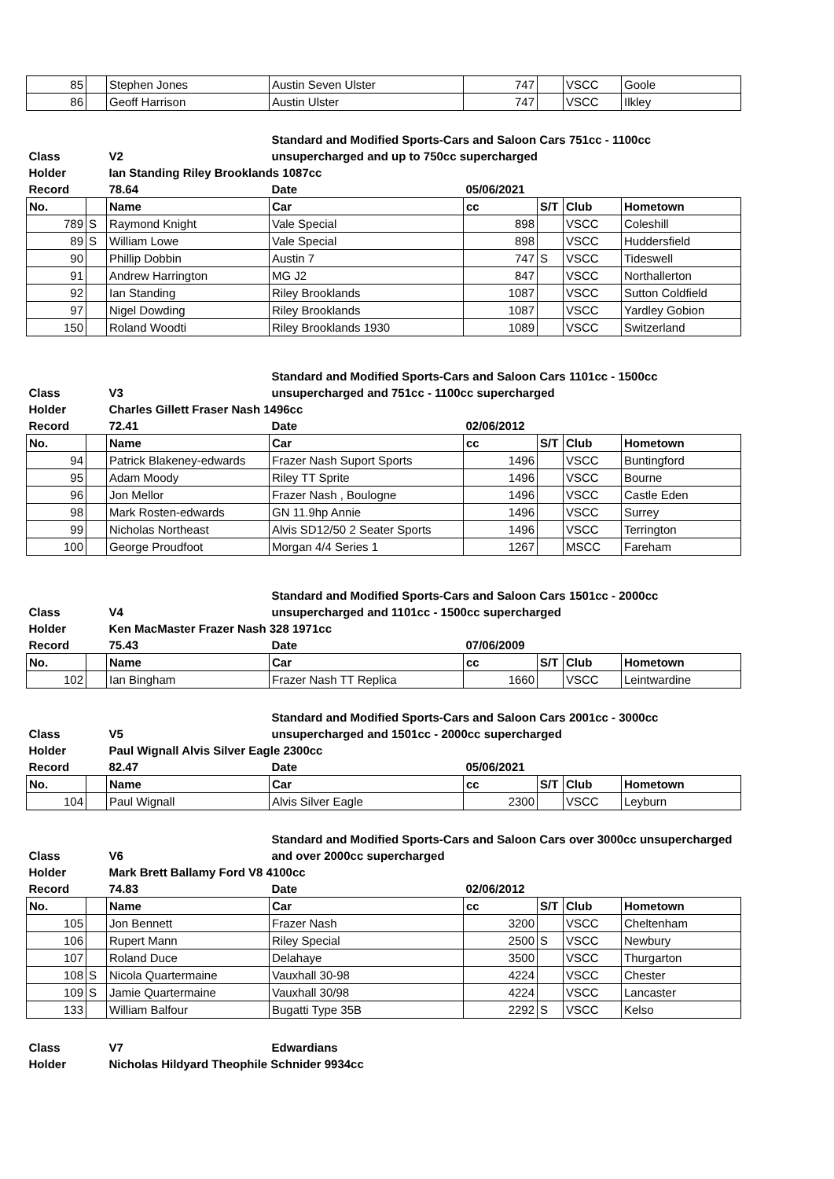| 85 | | Stephen Jones | Austin Seven Ulster | 747 | | VSCC | Goole |
| 86 | | Geoff Harrison | Austin Ulster | 747 | | VSCC | Ilkley |
| | | | Standard and Modified Sports-Cars and Saloon Cars 751cc - 1100cc | | | | |
| Class | | V2 | unsupercharged and up to 750cc supercharged | | | | |
| Holder | | Ian Standing Riley Brooklands 1087cc | | | | | |
| Record | | 78.64 | Date | 05/06/2021 | | | |
| No. | | Name | Car | cc | S/T | Club | Hometown |
| 789 | S | Raymond Knight | Vale Special | 898 | | VSCC | Coleshill |
| 89 | S | William Lowe | Vale Special | 898 | | VSCC | Huddersfield |
| 90 | | Phillip Dobbin | Austin 7 | 747 | S | VSCC | Tideswell |
| 91 | | Andrew Harrington | MG J2 | 847 | | VSCC | Northallerton |
| 92 | | Ian Standing | Riley Brooklands | 1087 | | VSCC | Sutton Coldfield |
| 97 | | Nigel Dowding | Riley Brooklands | 1087 | | VSCC | Yardley Gobion |
| 150 | | Roland Woodti | Riley Brooklands 1930 | 1089 | | VSCC | Switzerland |
| | | | Standard and Modified Sports-Cars and Saloon Cars 1101cc - 1500cc | | | | |
| Class | | V3 | unsupercharged and 751cc - 1100cc supercharged | | | | |
| Holder | | Charles Gillett Fraser Nash 1496cc | | | | | |
| Record | | 72.41 | Date | 02/06/2012 | | | |
| No. | | Name | Car | cc | S/T | Club | Hometown |
| 94 | | Patrick Blakeney-edwards | Frazer Nash Suport Sports | 1496 | | VSCC | Buntingford |
| 95 | | Adam Moody | Riley TT Sprite | 1496 | | VSCC | Bourne |
| 96 | | Jon Mellor | Frazer Nash , Boulogne | 1496 | | VSCC | Castle Eden |
| 98 | | Mark Rosten-edwards | GN 11.9hp Annie | 1496 | | VSCC | Surrey |
| 99 | | Nicholas Northeast | Alvis SD12/50 2 Seater Sports | 1496 | | VSCC | Terrington |
| 100 | | George Proudfoot | Morgan 4/4 Series 1 | 1267 | | MSCC | Fareham |
| | | | Standard and Modified Sports-Cars and Saloon Cars 1501cc - 2000cc | | | | |
| Class | | V4 | unsupercharged and 1101cc - 1500cc supercharged | | | | |
| Holder | | Ken MacMaster Frazer Nash 328 1971cc | | | | | |
| Record | | 75.43 | Date | 07/06/2009 | | | |
| No. | | Name | Car | cc | S/T | Club | Hometown |
| 102 | | Ian Bingham | Frazer Nash TT Replica | 1660 | | VSCC | Leintwardine |
| | | | Standard and Modified Sports-Cars and Saloon Cars 2001cc - 3000cc | | | | |
| Class | | V5 | unsupercharged and 1501cc - 2000cc supercharged | | | | |
| Holder | | Paul Wignall Alvis Silver Eagle 2300cc | | | | | |
| Record | | 82.47 | Date | 05/06/2021 | | | |
| No. | | Name | Car | cc | S/T | Club | Hometown |
| 104 | | Paul Wignall | Alvis Silver Eagle | 2300 | | VSCC | Leyburn |
| | | | Standard and Modified Sports-Cars and Saloon Cars over 3000cc unsupercharged | | | | |
| Class | | V6 | and over 2000cc supercharged | | | | |
| Holder | | Mark Brett Ballamy Ford V8 4100cc | | | | | |
| Record | | 74.83 | Date | 02/06/2012 | | | |
| No. | | Name | Car | cc | S/T | Club | Hometown |
| 105 | | Jon Bennett | Frazer Nash | 3200 | | VSCC | Cheltenham |
| 106 | | Rupert Mann | Riley Special | 2500 | S | VSCC | Newbury |
| 107 | | Roland Duce | Delahaye | 3500 | | VSCC | Thurgarton |
| 108 | S | Nicola Quartermaine | Vauxhall 30-98 | 4224 | | VSCC | Chester |
| 109 | S | Jamie Quartermaine | Vauxhall 30/98 | 4224 | | VSCC | Lancaster |
| 133 | | William Balfour | Bugatti Type 35B | 2292 | S | VSCC | Kelso |
| Class | | V7 | Edwardians | | | | |
| Holder | | Nicholas Hildyard Theophile Schnider 9934cc | | | | | |